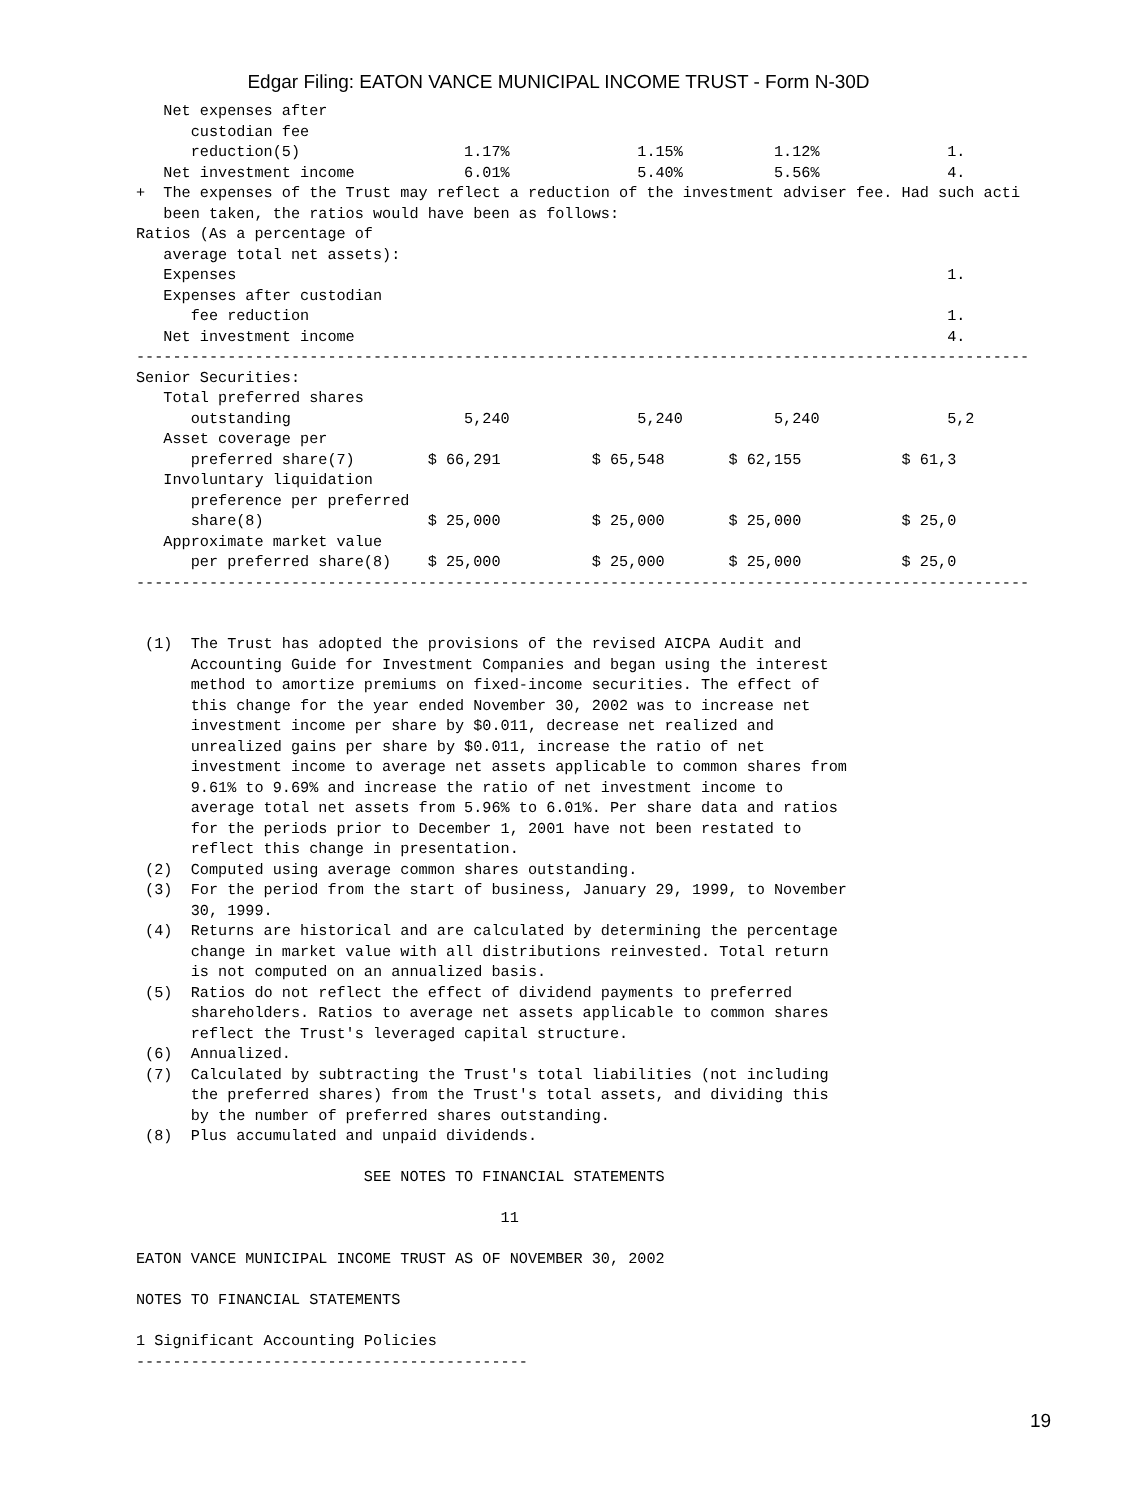Edgar Filing: EATON VANCE MUNICIPAL INCOME TRUST - Form N-30D
   Net expenses after
      custodian fee
      reduction(5)                  1.17%              1.15%          1.12%              1.
   Net investment income            6.01%              5.40%          5.56%              4.
+  The expenses of the Trust may reflect a reduction of the investment adviser fee. Had such acti
   been taken, the ratios would have been as follows:
Ratios (As a percentage of
   average total net assets):
   Expenses                                                                              1.
   Expenses after custodian
      fee reduction                                                                      1.
   Net investment income                                                                 4.
--------------------------------------------------------------------------------------------------
Senior Securities:
   Total preferred shares
      outstanding                   5,240              5,240          5,240              5,2
   Asset coverage per
      preferred share(7)        $ 66,291          $ 65,548       $ 62,155           $ 61,3
   Involuntary liquidation
      preference per preferred
      share(8)                  $ 25,000          $ 25,000       $ 25,000           $ 25,0
   Approximate market value
      per preferred share(8)    $ 25,000          $ 25,000       $ 25,000           $ 25,0
--------------------------------------------------------------------------------------------------


 (1)  The Trust has adopted the provisions of the revised AICPA Audit and
      Accounting Guide for Investment Companies and began using the interest
      method to amortize premiums on fixed-income securities. The effect of
      this change for the year ended November 30, 2002 was to increase net
      investment income per share by $0.011, decrease net realized and
      unrealized gains per share by $0.011, increase the ratio of net
      investment income to average net assets applicable to common shares from
      9.61% to 9.69% and increase the ratio of net investment income to
      average total net assets from 5.96% to 6.01%. Per share data and ratios
      for the periods prior to December 1, 2001 have not been restated to
      reflect this change in presentation.
 (2)  Computed using average common shares outstanding.
 (3)  For the period from the start of business, January 29, 1999, to November
      30, 1999.
 (4)  Returns are historical and are calculated by determining the percentage
      change in market value with all distributions reinvested. Total return
      is not computed on an annualized basis.
 (5)  Ratios do not reflect the effect of dividend payments to preferred
      shareholders. Ratios to average net assets applicable to common shares
      reflect the Trust's leveraged capital structure.
 (6)  Annualized.
 (7)  Calculated by subtracting the Trust's total liabilities (not including
      the preferred shares) from the Trust's total assets, and dividing this
      by the number of preferred shares outstanding.
 (8)  Plus accumulated and unpaid dividends.

                         SEE NOTES TO FINANCIAL STATEMENTS

                                        11

EATON VANCE MUNICIPAL INCOME TRUST AS OF NOVEMBER 30, 2002

NOTES TO FINANCIAL STATEMENTS

1 Significant Accounting Policies
-------------------------------------------
19